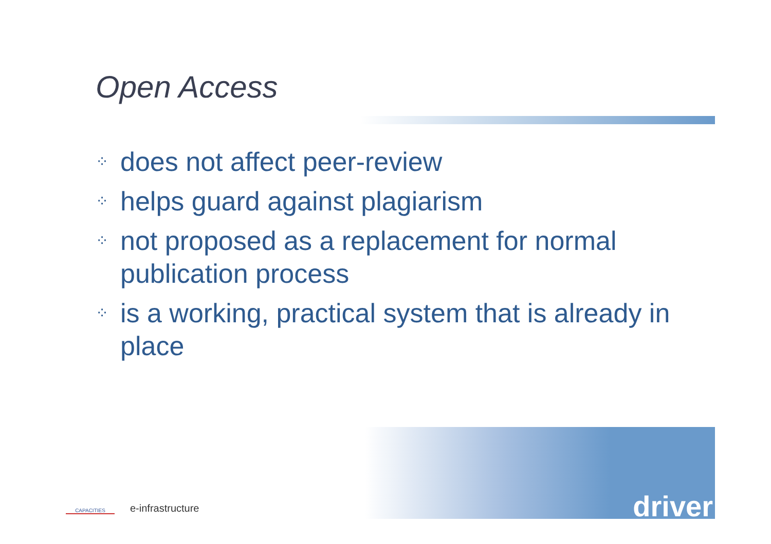Open Access
⁘ does not affect peer-review
⁘ helps guard against plagiarism
⁘ not proposed as a replacement for normal publication process
⁘ is a working, practical system that is already in place
CAPACITIES
e-infrastructure
driver